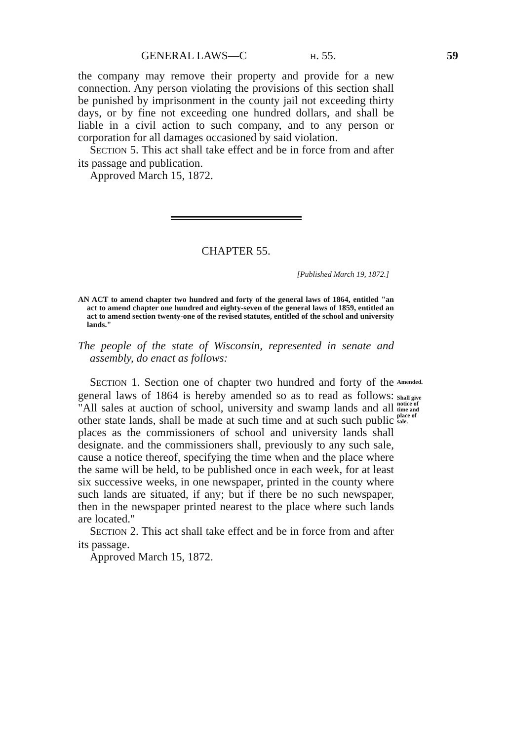GENERAL LAWS—C H. 55. 59
the company may remove their property and provide for a new connection. Any person violating the provisions of this section shall be punished by imprisonment in the county jail not exceeding thirty days, or by fine not exceeding one hundred dollars, and shall be liable in a civil action to such company, and to any person or corporation for all damages occasioned by said violation.
SECTION 5. This act shall take effect and be in force from and after its passage and publication.
Approved March 15, 1872.
CHAPTER 55.
[Published March 19, 1872.]
AN ACT to amend chapter two hundred and forty of the general laws of 1864, entitled "an act to amend chapter one hundred and eighty-seven of the general laws of 1859, entitled an act to amend section twenty-one of the revised statutes, entitled of the school and university lands."
The people of the state of Wisconsin, represented in senate and assembly, do enact as follows:
SECTION 1. Section one of chapter two hundred and forty of the general laws of 1864 is hereby amended so as to read as follows: "All sales at auction of school, university and swamp lands and all other state lands, shall be made at such time and at such such public places as the commissioners of school and university lands shall designate. and the commissioners shall, previously to any such sale, cause a notice thereof, specifying the time when and the place where the same will be held, to be published once in each week, for at least six successive weeks, in one newspaper, printed in the county where such lands are situated, if any; but if there be no such newspaper, then in the newspaper printed nearest to the place where such lands are located."
Amended.
Shall give notice of time and place of sale.
SECTION 2. This act shall take effect and be in force from and after its passage.
Approved March 15, 1872.